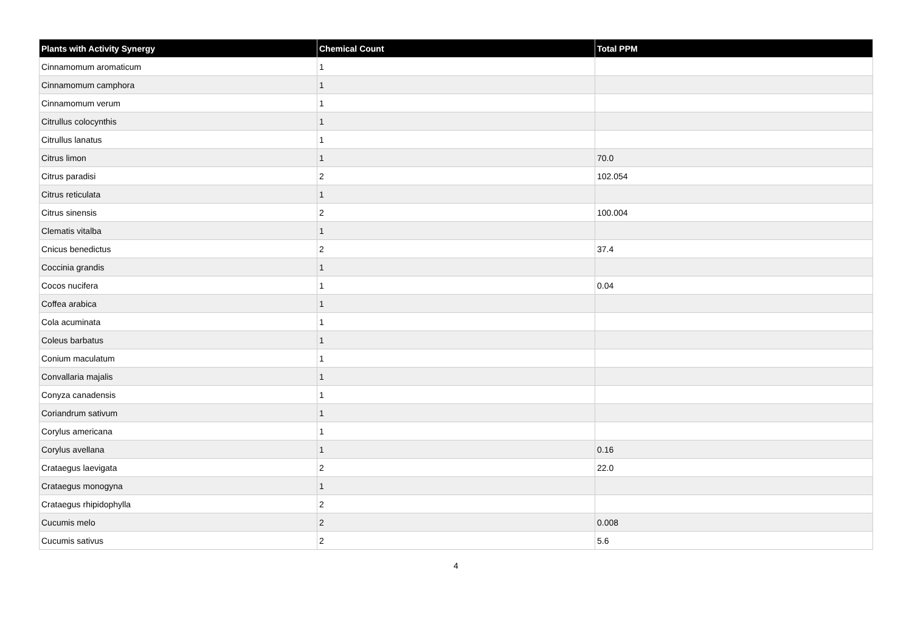| Plants with Activity Synergy | Chemical Count | Total PPM |
| --- | --- | --- |
| Cinnamomum aromaticum | 1 | |
| Cinnamomum camphora | 1 | |
| Cinnamomum verum | 1 | |
| Citrullus colocynthis | 1 | |
| Citrullus lanatus | 1 | |
| Citrus limon | 1 | 70.0 |
| Citrus paradisi | 2 | 102.054 |
| Citrus reticulata | 1 | |
| Citrus sinensis | 2 | 100.004 |
| Clematis vitalba | 1 | |
| Cnicus benedictus | 2 | 37.4 |
| Coccinia grandis | 1 | |
| Cocos nucifera | 1 | 0.04 |
| Coffea arabica | 1 | |
| Cola acuminata | 1 | |
| Coleus barbatus | 1 | |
| Conium maculatum | 1 | |
| Convallaria majalis | 1 | |
| Conyza canadensis | 1 | |
| Coriandrum sativum | 1 | |
| Corylus americana | 1 | |
| Corylus avellana | 1 | 0.16 |
| Crataegus laevigata | 2 | 22.0 |
| Crataegus monogyna | 1 | |
| Crataegus rhipidophylla | 2 | |
| Cucumis melo | 2 | 0.008 |
| Cucumis sativus | 2 | 5.6 |
4